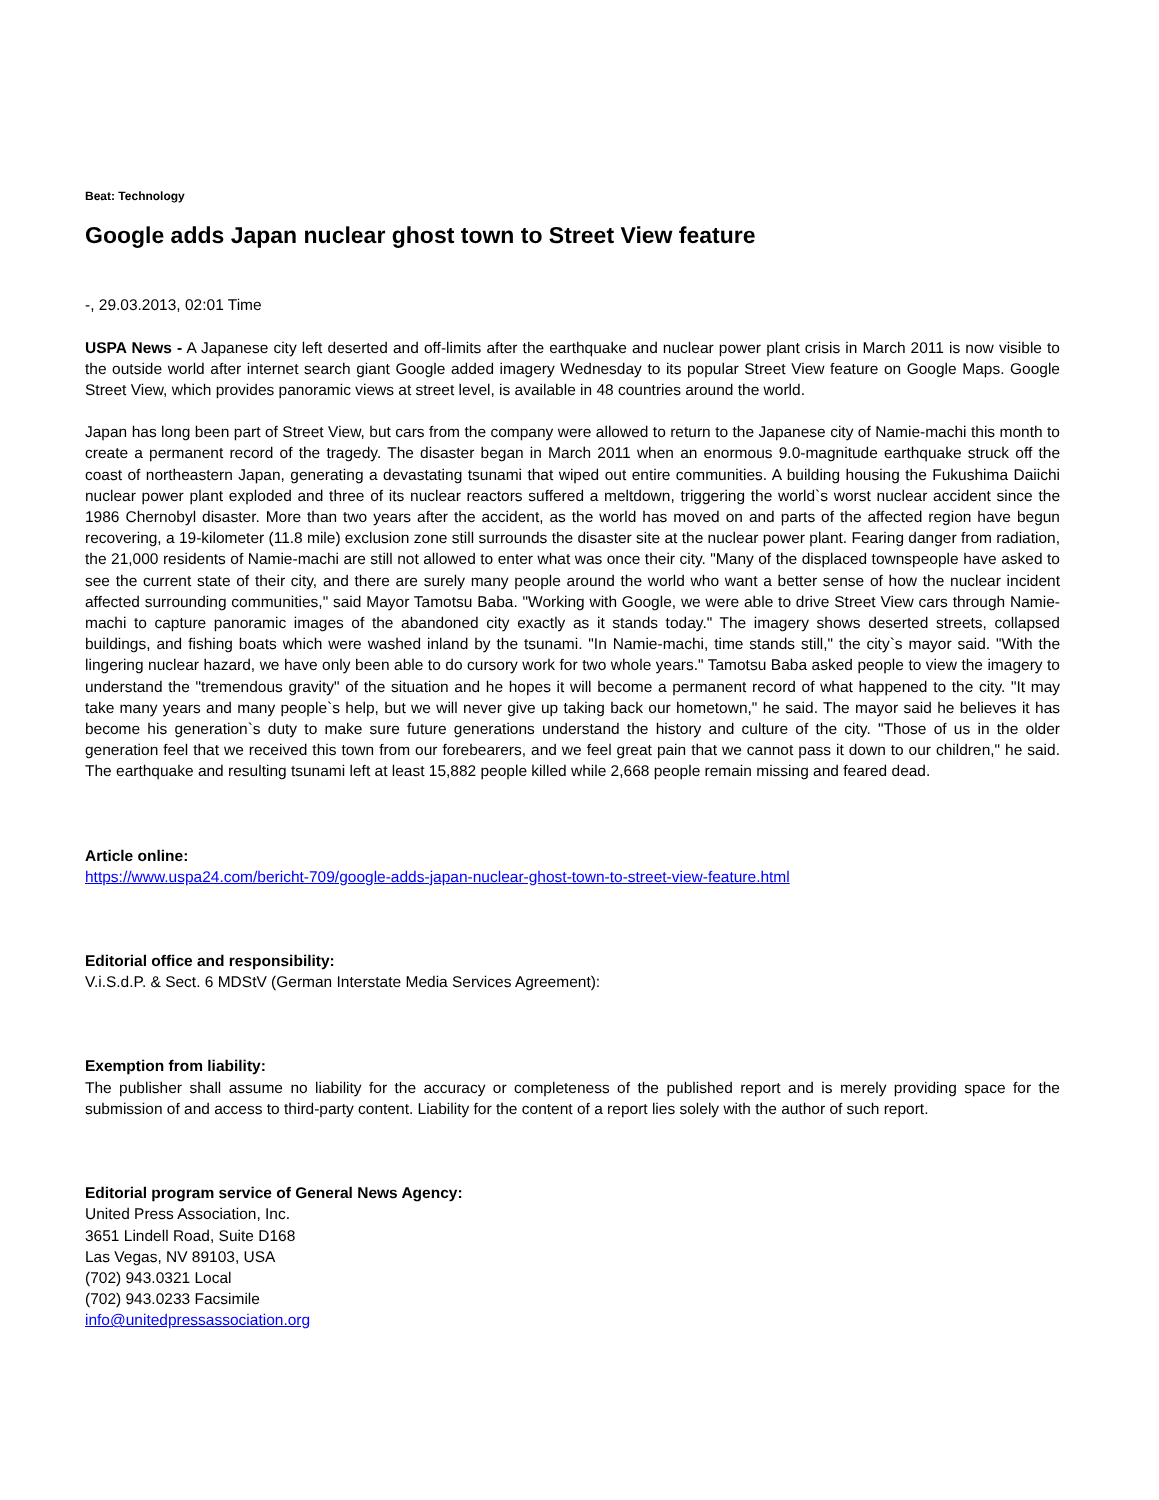Beat: Technology
Google adds Japan nuclear ghost town to Street View feature
-, 29.03.2013, 02:01 Time
USPA News - A Japanese city left deserted and off-limits after the earthquake and nuclear power plant crisis in March 2011 is now visible to the outside world after internet search giant Google added imagery Wednesday to its popular Street View feature on Google Maps. Google Street View, which provides panoramic views at street level, is available in 48 countries around the world.
Japan has long been part of Street View, but cars from the company were allowed to return to the Japanese city of Namie-machi this month to create a permanent record of the tragedy. The disaster began in March 2011 when an enormous 9.0-magnitude earthquake struck off the coast of northeastern Japan, generating a devastating tsunami that wiped out entire communities. A building housing the Fukushima Daiichi nuclear power plant exploded and three of its nuclear reactors suffered a meltdown, triggering the world`s worst nuclear accident since the 1986 Chernobyl disaster. More than two years after the accident, as the world has moved on and parts of the affected region have begun recovering, a 19-kilometer (11.8 mile) exclusion zone still surrounds the disaster site at the nuclear power plant. Fearing danger from radiation, the 21,000 residents of Namie-machi are still not allowed to enter what was once their city. "Many of the displaced townspeople have asked to see the current state of their city, and there are surely many people around the world who want a better sense of how the nuclear incident affected surrounding communities," said Mayor Tamotsu Baba. "Working with Google, we were able to drive Street View cars through Namie-machi to capture panoramic images of the abandoned city exactly as it stands today." The imagery shows deserted streets, collapsed buildings, and fishing boats which were washed inland by the tsunami. "In Namie-machi, time stands still," the city`s mayor said. "With the lingering nuclear hazard, we have only been able to do cursory work for two whole years." Tamotsu Baba asked people to view the imagery to understand the "tremendous gravity" of the situation and he hopes it will become a permanent record of what happened to the city. "It may take many years and many people`s help, but we will never give up taking back our hometown," he said. The mayor said he believes it has become his generation`s duty to make sure future generations understand the history and culture of the city. "Those of us in the older generation feel that we received this town from our forebearers, and we feel great pain that we cannot pass it down to our children," he said. The earthquake and resulting tsunami left at least 15,882 people killed while 2,668 people remain missing and feared dead.
Article online:
https://www.uspa24.com/bericht-709/google-adds-japan-nuclear-ghost-town-to-street-view-feature.html
Editorial office and responsibility:
V.i.S.d.P. & Sect. 6 MDStV (German Interstate Media Services Agreement):
Exemption from liability:
The publisher shall assume no liability for the accuracy or completeness of the published report and is merely providing space for the submission of and access to third-party content. Liability for the content of a report lies solely with the author of such report.
Editorial program service of General News Agency:
United Press Association, Inc.
3651 Lindell Road, Suite D168
Las Vegas, NV 89103, USA
(702) 943.0321 Local
(702) 943.0233 Facsimile
info@unitedpressassociation.org